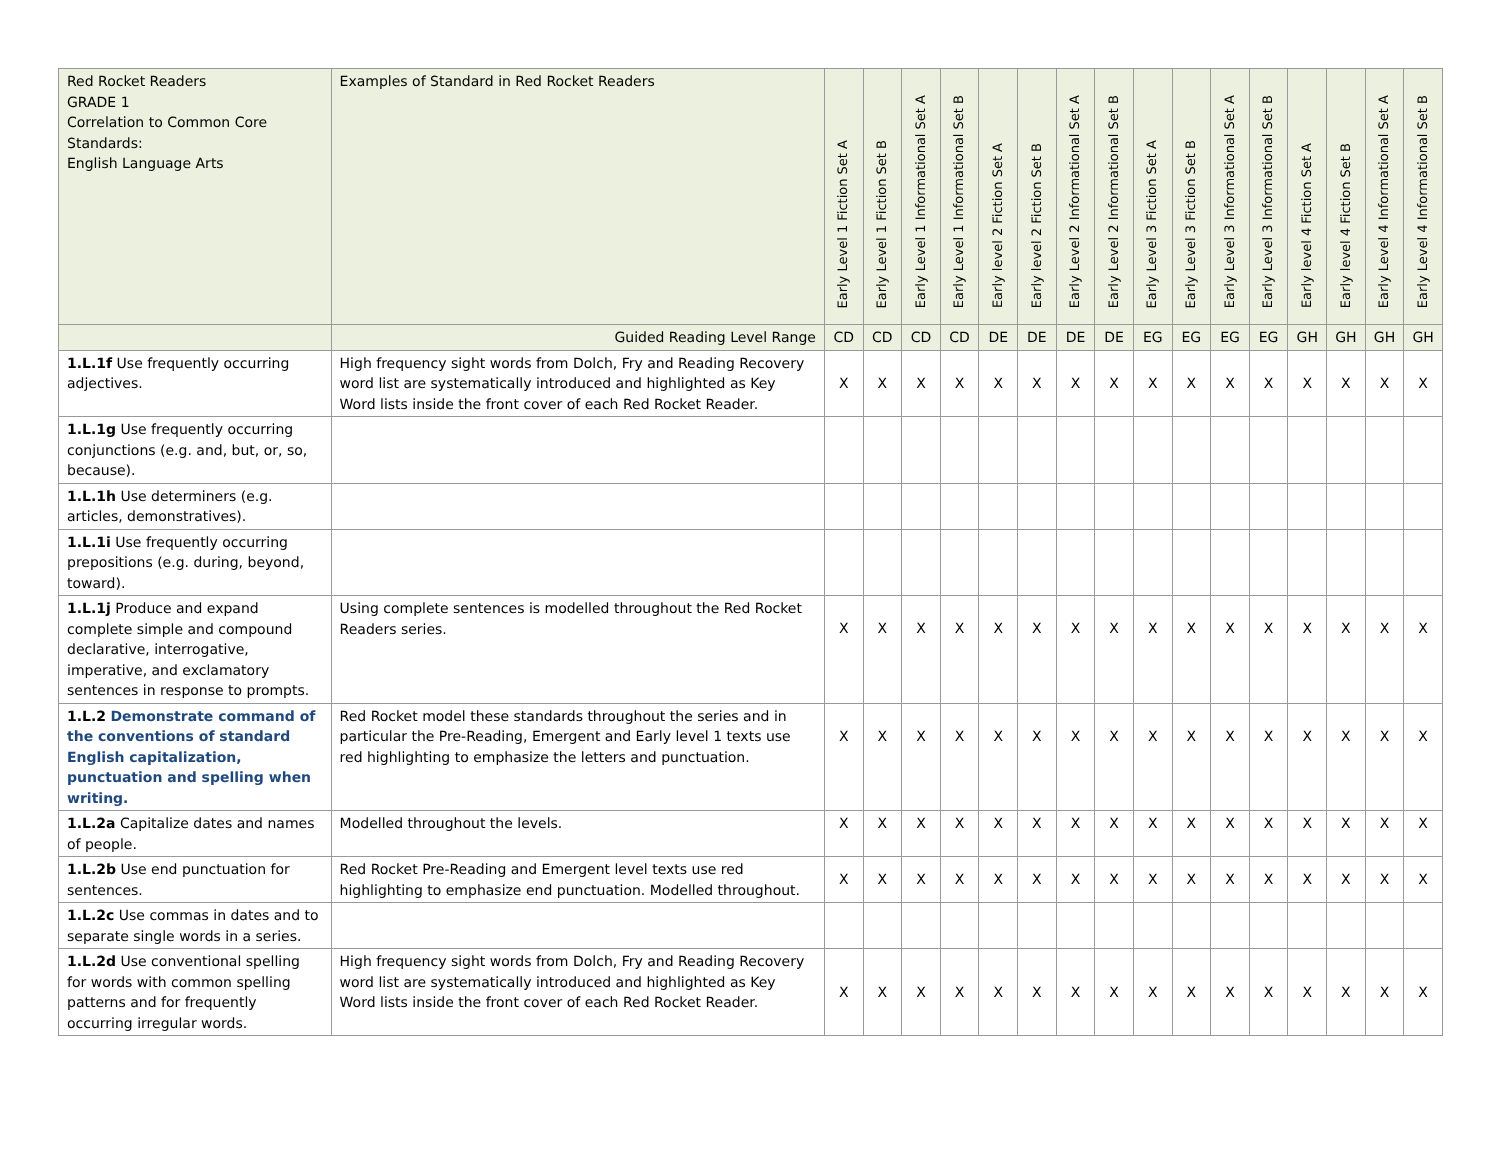| Red Rocket Readers GRADE 1 Correlation to Common Core Standards: English Language Arts | Examples of Standard in Red Rocket Readers | Early Level 1 Fiction Set A | Early Level 1 Fiction Set B | Early Level 1 Informational Set A | Early Level 1 Informational Set B | Early level 2 Fiction Set A | Early level 2 Fiction Set B | Early Level 2 Informational Set A | Early Level 2 Informational Set B | Early Level 3 Fiction Set A | Early Level 3 Fiction Set B | Early Level 3 Informational Set A | Early Level 3 Informational Set B | Early level 4 Fiction Set A | Early level 4 Fiction Set B | Early Level 4 Informational Set A | Early Level 4 Informational Set B |
| --- | --- | --- | --- | --- | --- | --- | --- | --- | --- | --- | --- | --- | --- | --- | --- | --- | --- |
| | Guided Reading Level Range | CD | CD | CD | CD | DE | DE | DE | DE | EG | EG | EG | EG | GH | GH | GH | GH |
| 1.L.1f Use frequently occurring adjectives. | High frequency sight words from Dolch, Fry and Reading Recovery word list are systematically introduced and highlighted as Key Word lists inside the front cover of each Red Rocket Reader. | X | X | X | X | X | X | X | X | X | X | X | X | X | X | X | X |
| 1.L.1g Use frequently occurring conjunctions (e.g. and, but, or, so, because). | | | | | | | | | | | | | | | | | |
| 1.L.1h Use determiners (e.g. articles, demonstratives). | | | | | | | | | | | | | | | | | |
| 1.L.1i Use frequently occurring prepositions (e.g. during, beyond, toward). | | | | | | | | | | | | | | | | | |
| 1.L.1j Produce and expand complete simple and compound declarative, interrogative, imperative, and exclamatory sentences in response to prompts. | Using complete sentences is modelled throughout the Red Rocket Readers series. | X | X | X | X | X | X | X | X | X | X | X | X | X | X | X | X |
| 1.L.2 Demonstrate command of the conventions of standard English capitalization, punctuation and spelling when writing. | Red Rocket model these standards throughout the series and in particular the Pre-Reading, Emergent and Early level 1 texts use red highlighting to emphasize the letters and punctuation. | X | X | X | X | X | X | X | X | X | X | X | X | X | X | X | X |
| 1.L.2a Capitalize dates and names of people. | Modelled throughout the levels. | X | X | X | X | X | X | X | X | X | X | X | X | X | X | X | X |
| 1.L.2b Use end punctuation for sentences. | Red Rocket Pre-Reading and Emergent level texts use red highlighting to emphasize end punctuation. Modelled throughout. | X | X | X | X | X | X | X | X | X | X | X | X | X | X | X | X |
| 1.L.2c Use commas in dates and to separate single words in a series. | | | | | | | | | | | | | | | | | |
| 1.L.2d Use conventional spelling for words with common spelling patterns and for frequently occurring irregular words. | High frequency sight words from Dolch, Fry and Reading Recovery word list are systematically introduced and highlighted as Key Word lists inside the front cover of each Red Rocket Reader. | X | X | X | X | X | X | X | X | X | X | X | X | X | X | X | X |